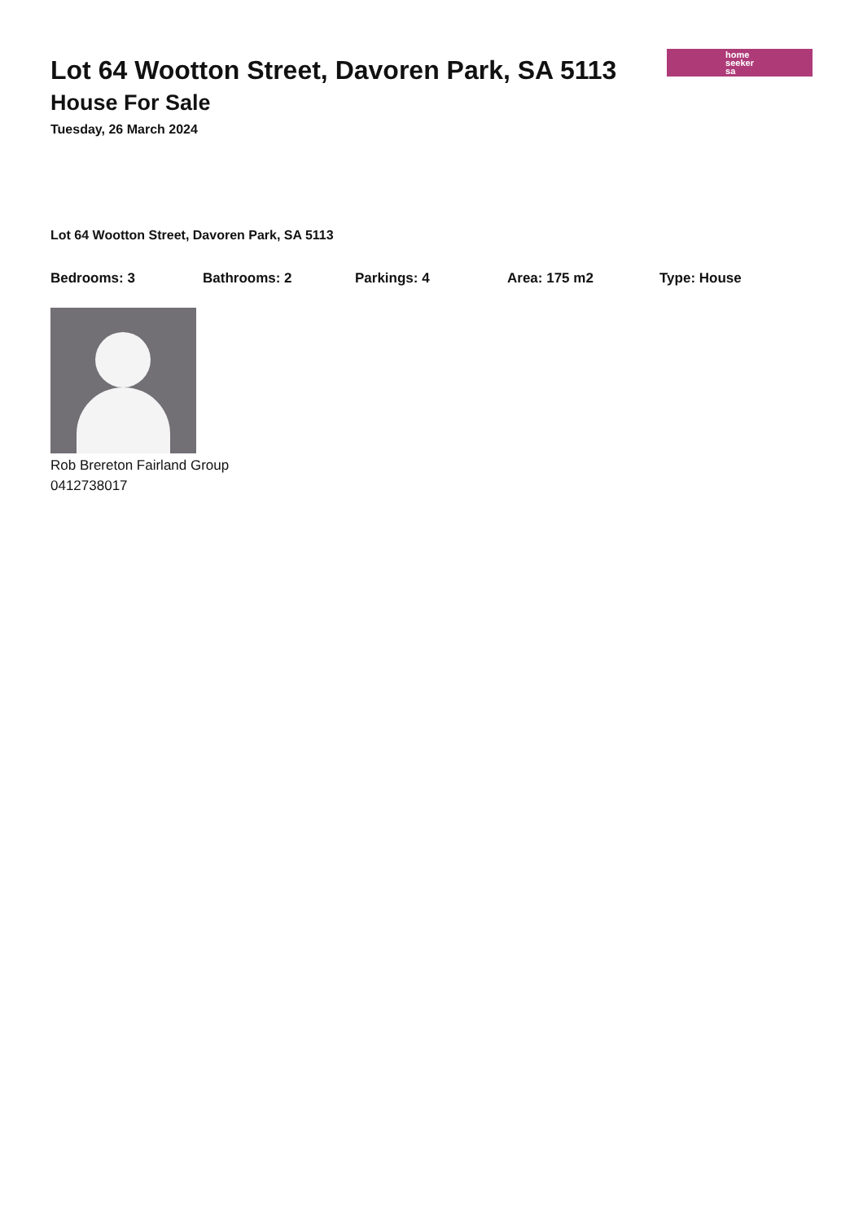Lot 64 Wootton Street, Davoren Park, SA 5113
House For Sale
Tuesday, 26 March 2024
home
seeker
sa
Lot 64 Wootton Street, Davoren Park, SA 5113
Bedrooms: 3 Bathrooms: 2 Parkings: 4 Area: 175 m2 Type: House
Rob Brereton Fairland Group
0412738017